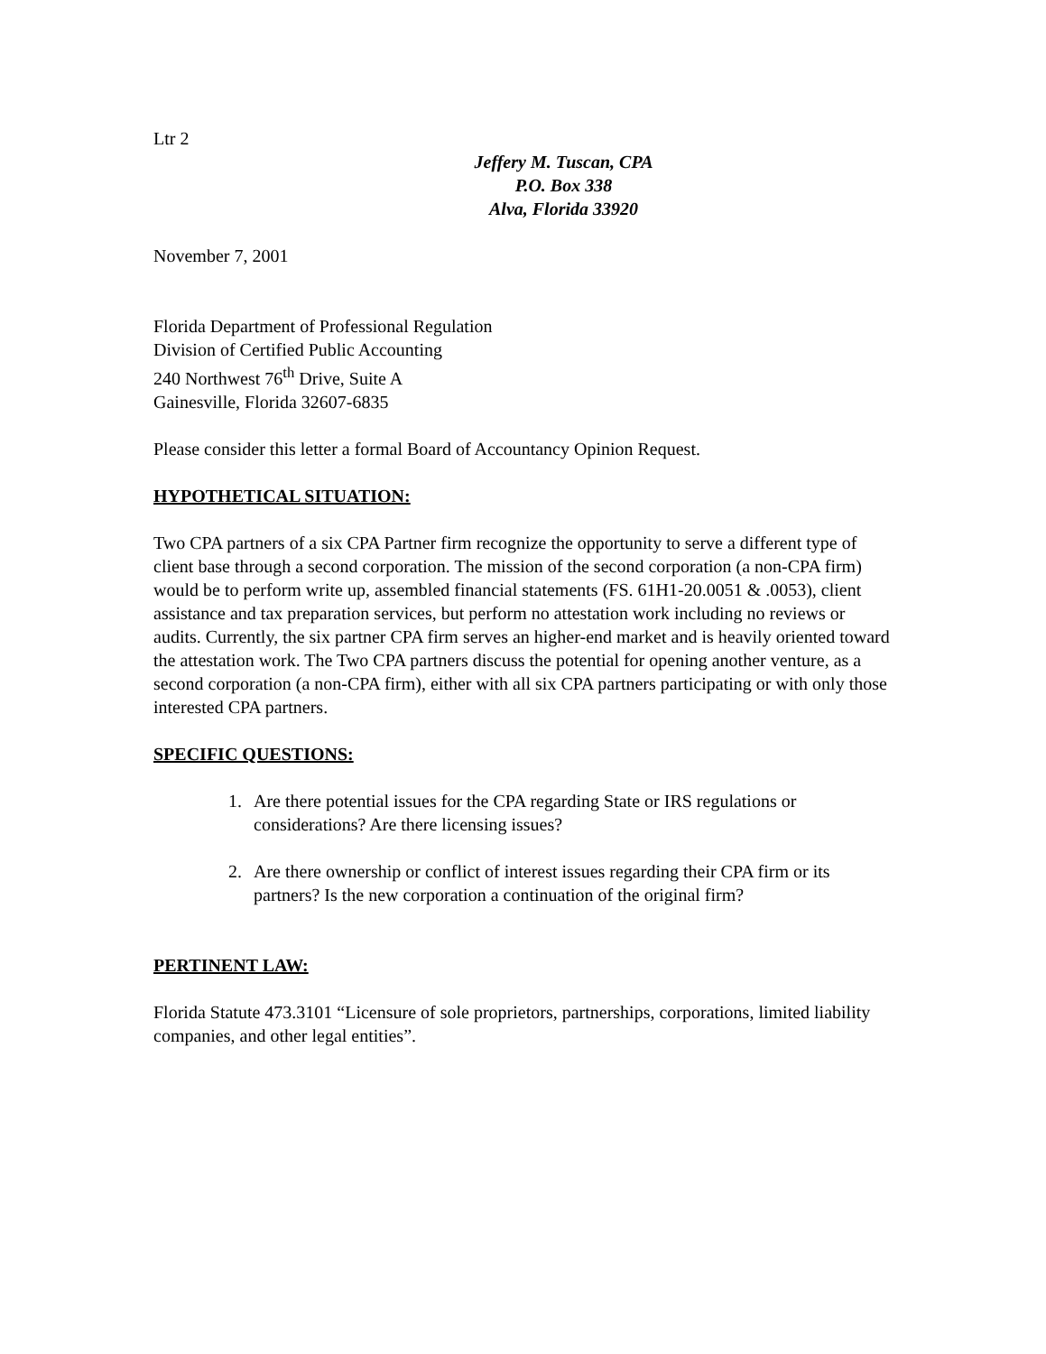Ltr 2
Jeffery M. Tuscan, CPA
P.O. Box 338
Alva, Florida 33920
November 7, 2001
Florida Department of Professional Regulation
Division of Certified Public Accounting
240 Northwest 76<sup>th</sup> Drive, Suite A
Gainesville, Florida 32607-6835
Please consider this letter a formal Board of Accountancy Opinion Request.
HYPOTHETICAL SITUATION:
Two CPA partners of a six CPA Partner firm recognize the opportunity to serve a different type of client base through a second corporation. The mission of the second corporation (a non-CPA firm) would be to perform write up, assembled financial statements (FS. 61H1-20.0051 & .0053), client assistance and tax preparation services, but perform no attestation work including no reviews or audits. Currently, the six partner CPA firm serves an higher-end market and is heavily oriented toward the attestation work. The Two CPA partners discuss the potential for opening another venture, as a second corporation (a non-CPA firm), either with all six CPA partners participating or with only those interested CPA partners.
SPECIFIC QUESTIONS:
1. Are there potential issues for the CPA regarding State or IRS regulations or considerations? Are there licensing issues?
2. Are there ownership or conflict of interest issues regarding their CPA firm or its partners? Is the new corporation a continuation of the original firm?
PERTINENT LAW:
Florida Statute 473.3101 “Licensure of sole proprietors, partnerships, corporations, limited liability companies, and other legal entities”.